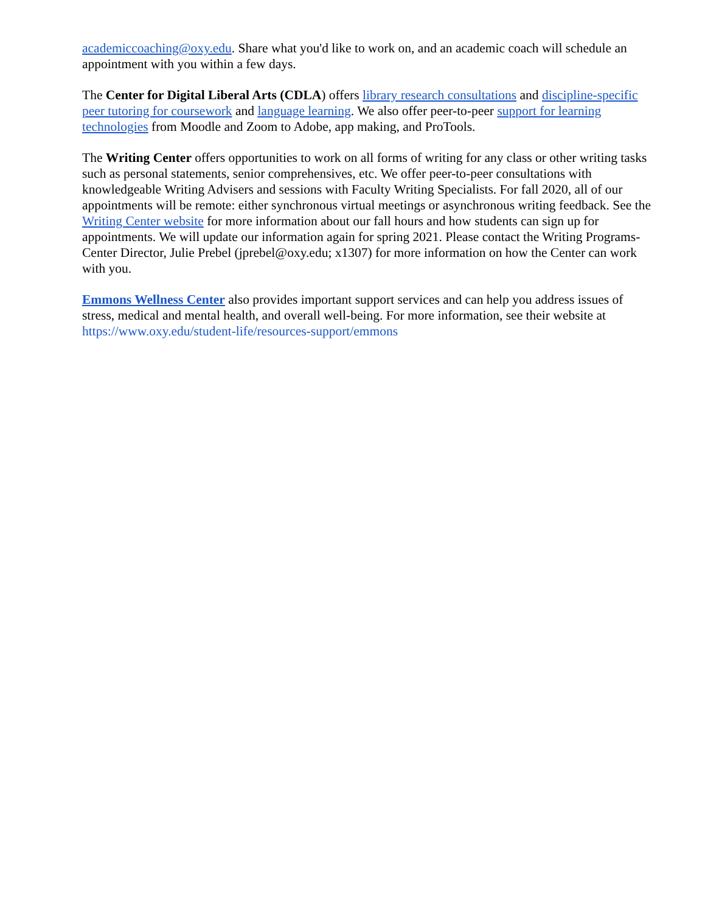academiccoaching@oxy.edu. Share what you'd like to work on, and an academic coach will schedule an appointment with you within a few days.
The Center for Digital Liberal Arts (CDLA) offers library research consultations and discipline-specific peer tutoring for coursework and language learning. We also offer peer-to-peer support for learning technologies from Moodle and Zoom to Adobe, app making, and ProTools.
The Writing Center offers opportunities to work on all forms of writing for any class or other writing tasks such as personal statements, senior comprehensives, etc. We offer peer-to-peer consultations with knowledgeable Writing Advisers and sessions with Faculty Writing Specialists. For fall 2020, all of our appointments will be remote: either synchronous virtual meetings or asynchronous writing feedback. See the Writing Center website for more information about our fall hours and how students can sign up for appointments. We will update our information again for spring 2021. Please contact the Writing Programs-Center Director, Julie Prebel (jprebel@oxy.edu; x1307) for more information on how the Center can work with you.
Emmons Wellness Center also provides important support services and can help you address issues of stress, medical and mental health, and overall well-being. For more information, see their website at https://www.oxy.edu/student-life/resources-support/emmons